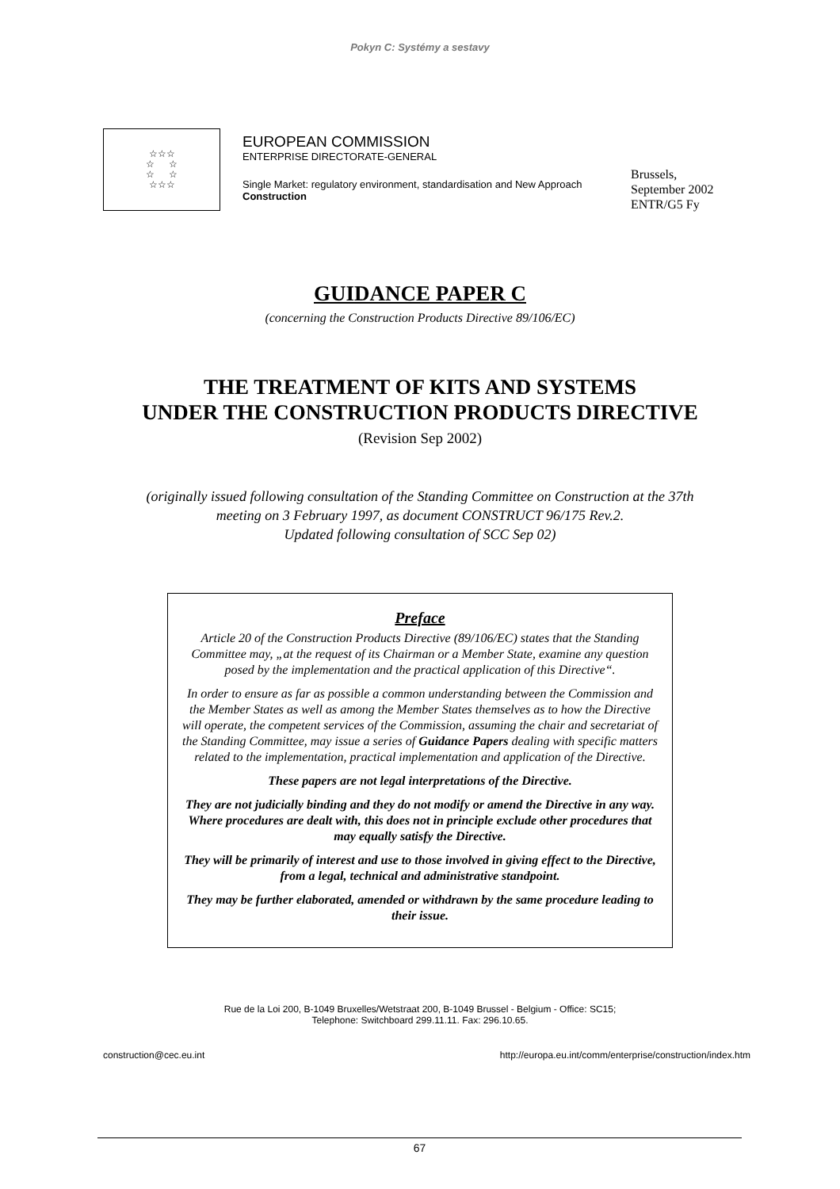Pokyn C: Systémy a sestavy
☆☆☆
☆ ☆
☆ ☆
☆☆☆
EUROPEAN COMMISSION
ENTERPRISE DIRECTORATE-GENERAL
Single Market: regulatory environment, standardisation and New Approach
Construction
Brussels,
September 2002
ENTR/G5 Fy
GUIDANCE PAPER C
(concerning the Construction Products Directive 89/106/EC)
THE TREATMENT OF KITS AND SYSTEMS
UNDER THE CONSTRUCTION PRODUCTS DIRECTIVE
(Revision Sep 2002)
(originally issued following consultation of the Standing Committee on Construction at the 37th
meeting on 3 February 1997, as document CONSTRUCT 96/175 Rev.2.
Updated following consultation of SCC Sep 02)
Preface
Article 20 of the Construction Products Directive (89/106/EC) states that the Standing Committee may, „at the request of its Chairman or a Member State, examine any question posed by the implementation and the practical application of this Directive“.
In order to ensure as far as possible a common understanding between the Commission and the Member States as well as among the Member States themselves as to how the Directive will operate, the competent services of the Commission, assuming the chair and secretariat of the Standing Committee, may issue a series of Guidance Papers dealing with specific matters related to the implementation, practical implementation and application of the Directive.
These papers are not legal interpretations of the Directive.
They are not judicially binding and they do not modify or amend the Directive in any way. Where procedures are dealt with, this does not in principle exclude other procedures that may equally satisfy the Directive.
They will be primarily of interest and use to those involved in giving effect to the Directive, from a legal, technical and administrative standpoint.
They may be further elaborated, amended or withdrawn by the same procedure leading to their issue.
Rue de la Loi 200, B-1049 Bruxelles/Wetstraat 200, B-1049 Brussel - Belgium - Office: SC15;
Telephone: Switchboard 299.11.11. Fax: 296.10.65.
construction@cec.eu.int http://europa.eu.int/comm/enterprise/construction/index.htm
67